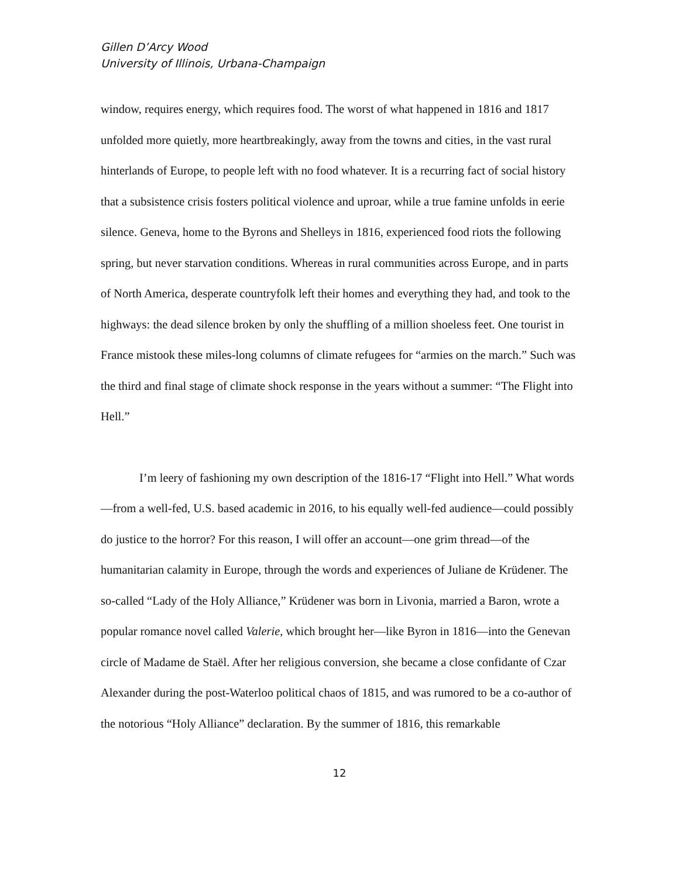Gillen D’Arcy Wood
University of Illinois, Urbana-Champaign
window, requires energy, which requires food. The worst of what happened in 1816 and 1817 unfolded more quietly, more heartbreakingly, away from the towns and cities, in the vast rural hinterlands of Europe, to people left with no food whatever. It is a recurring fact of social history that a subsistence crisis fosters political violence and uproar, while a true famine unfolds in eerie silence. Geneva, home to the Byrons and Shelleys in 1816, experienced food riots the following spring, but never starvation conditions. Whereas in rural communities across Europe, and in parts of North America, desperate countryfolk left their homes and everything they had, and took to the highways: the dead silence broken by only the shuffling of a million shoeless feet. One tourist in France mistook these miles-long columns of climate refugees for “armies on the march.” Such was the third and final stage of climate shock response in the years without a summer: “The Flight into Hell.”
I’m leery of fashioning my own description of the 1816-17 “Flight into Hell.” What words—from a well-fed, U.S. based academic in 2016, to his equally well-fed audience—could possibly do justice to the horror? For this reason, I will offer an account—one grim thread—of the humanitarian calamity in Europe, through the words and experiences of Juliane de Krüdener. The so-called “Lady of the Holy Alliance,” Krüdener was born in Livonia, married a Baron, wrote a popular romance novel called Valerie, which brought her—like Byron in 1816—into the Genevan circle of Madame de Staël. After her religious conversion, she became a close confidante of Czar Alexander during the post-Waterloo political chaos of 1815, and was rumored to be a co-author of the notorious “Holy Alliance” declaration. By the summer of 1816, this remarkable
12